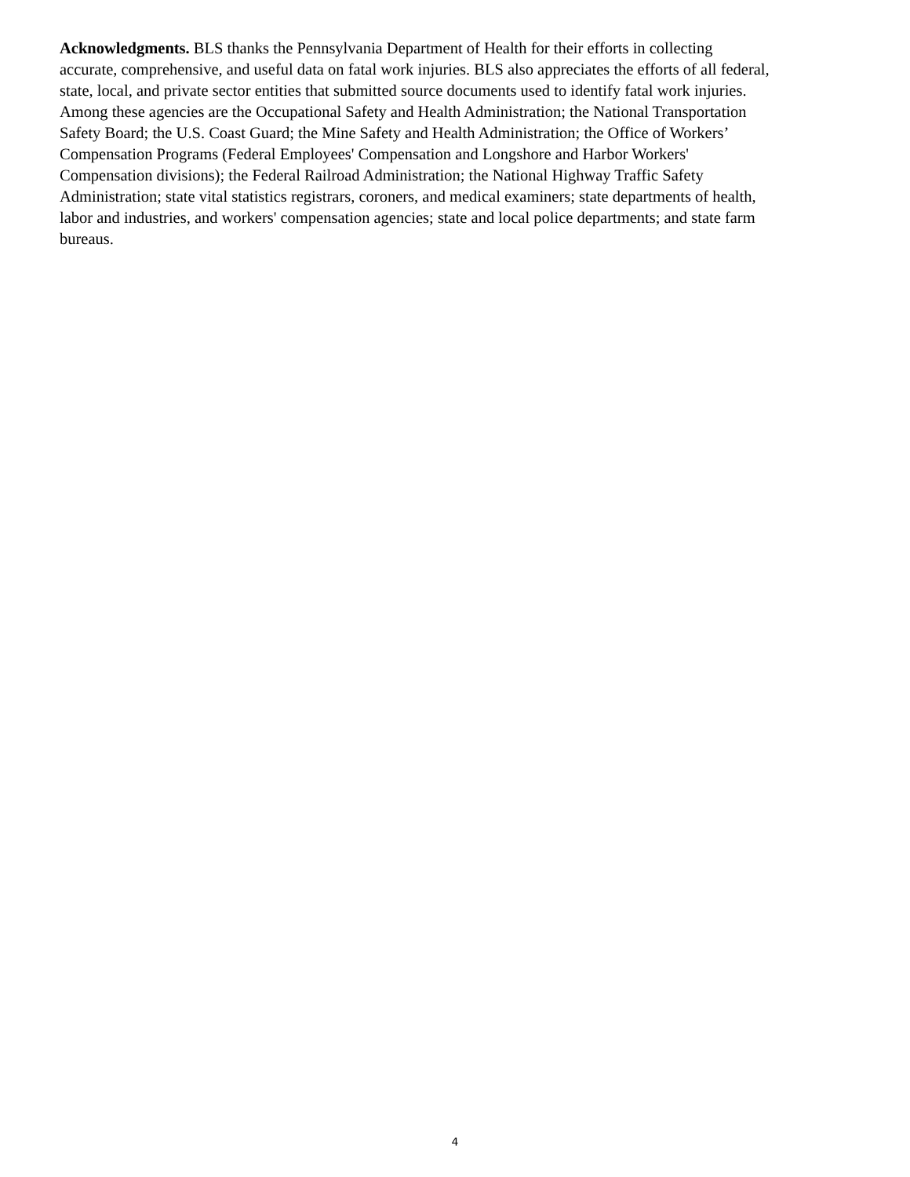Acknowledgments. BLS thanks the Pennsylvania Department of Health for their efforts in collecting
accurate, comprehensive, and useful data on fatal work injuries. BLS also appreciates the efforts of all federal,
state, local, and private sector entities that submitted source documents used to identify fatal work injuries.
Among these agencies are the Occupational Safety and Health Administration; the National Transportation
Safety Board; the U.S. Coast Guard; the Mine Safety and Health Administration; the Office of Workers’
Compensation Programs (Federal Employees' Compensation and Longshore and Harbor Workers'
Compensation divisions); the Federal Railroad Administration; the National Highway Traffic Safety
Administration; state vital statistics registrars, coroners, and medical examiners; state departments of health,
labor and industries, and workers' compensation agencies; state and local police departments; and state farm
bureaus.
4